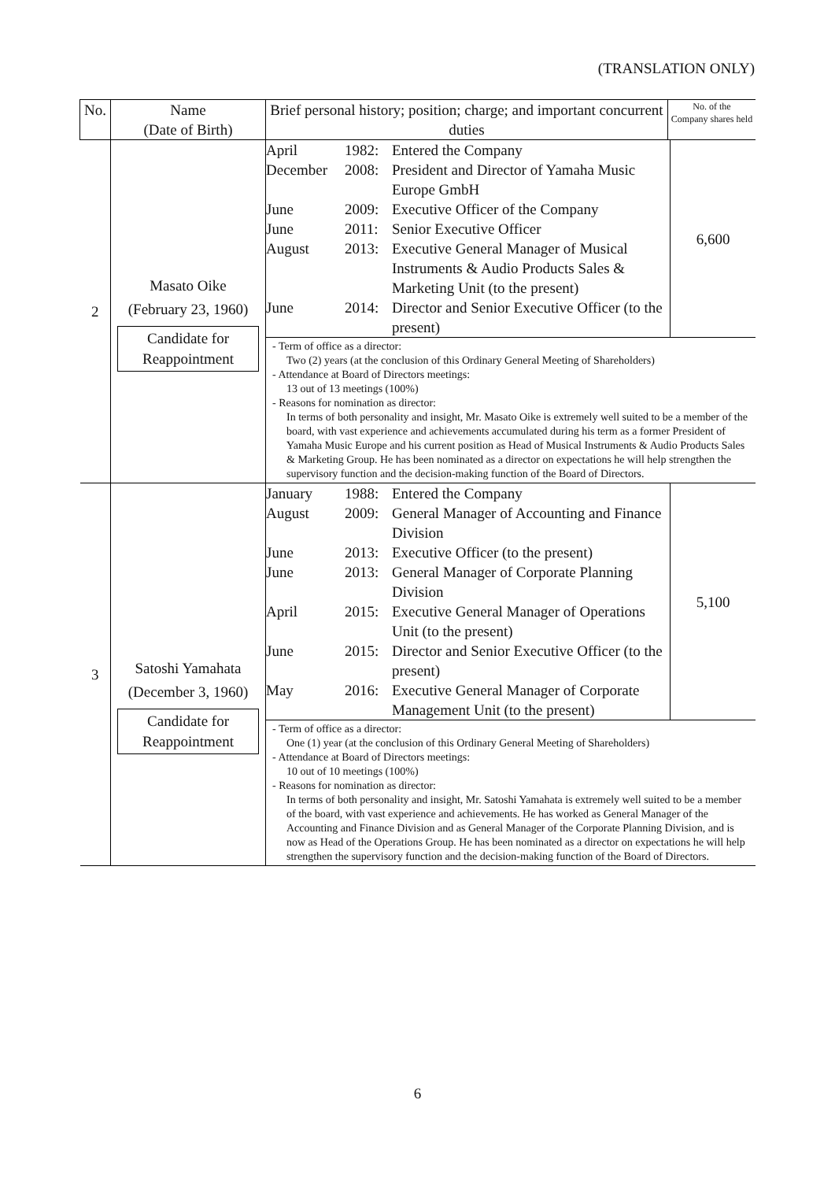(TRANSLATION ONLY)
| No. | Name (Date of Birth) | Brief personal history; position; charge; and important concurrent duties | No. of the Company shares held |
| --- | --- | --- | --- |
| 2 | Masato Oike (February 23, 1960) Candidate for Reappointment | / April / 1982: / Entered the Company / 6,600 / / December / 2008: / President and Director of Yamaha Music Europe GmbH / / / June / 2009: / Executive Officer of the Company / / / June / 2011: / Senior Executive Officer / / / August / 2013: / Executive General Manager of Musical Instruments & Audio Products Sales & Marketing Unit (to the present) / / / June / 2014: / Director and Senior Executive Officer (to the present) / / - Term of office as a director: Two (2) years (at the conclusion of this Ordinary General Meeting of Shareholders) - Attendance at Board of Directors meetings: 13 out of 13 meetings (100%) - Reasons for nomination as director: In terms of both personality and insight, Mr. Masato Oike is extremely well suited to be a member of the board, with vast experience and achievements accumulated during his term as a former President of Yamaha Music Europe and his current position as Head of Musical Instruments & Audio Products Sales & Marketing Group. He has been nominated as a director on expectations he will help strengthen the supervisory function and the decision-making function of the Board of Directors. | |
| 3 | Satoshi Yamahata (December 3, 1960) Candidate for Reappointment | / January / 1988: / Entered the Company / 5,100 / / August / 2009: / General Manager of Accounting and Finance Division / / / June / 2013: / Executive Officer (to the present) / / / June / 2013: / General Manager of Corporate Planning Division / / / April / 2015: / Executive General Manager of Operations Unit (to the present) / / / June / 2015: / Director and Senior Executive Officer (to the present) / / / May / 2016: / Executive General Manager of Corporate Management Unit (to the present) / / - Term of office as a director: One (1) year (at the conclusion of this Ordinary General Meeting of Shareholders) - Attendance at Board of Directors meetings: 10 out of 10 meetings (100%) - Reasons for nomination as director: In terms of both personality and insight, Mr. Satoshi Yamahata is extremely well suited to be a member of the board, with vast experience and achievements. He has worked as General Manager of the Accounting and Finance Division and as General Manager of the Corporate Planning Division, and is now as Head of the Operations Group. He has been nominated as a director on expectations he will help strengthen the supervisory function and the decision-making function of the Board of Directors. | |
6